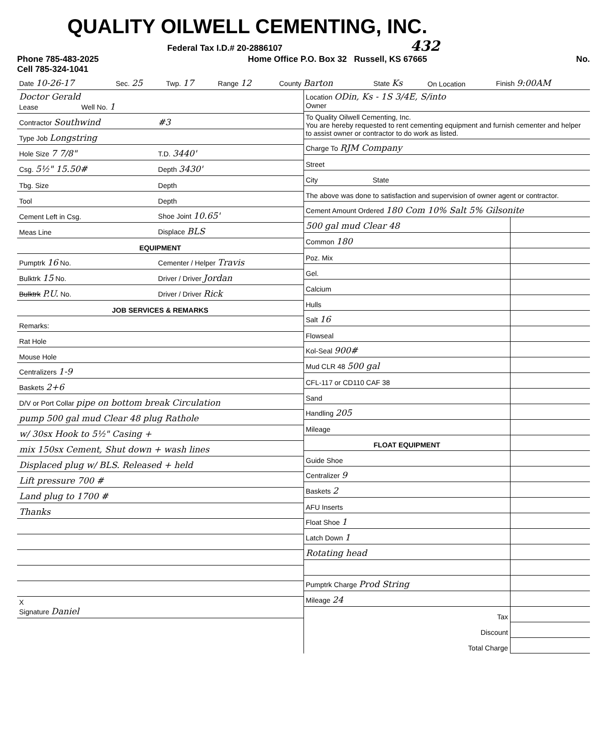QUALITY OILWELL CEMENTING, INC.
Federal Tax I.D.# 20-2886107 432
Phone 785-483-2025
Cell 785-324-1041
Home Office P.O. Box 32 Russell, KS 67665
No.
| Date 10-26-17 | Sec. 25 | Twp. 17 | Range 12 | County Barton | State Ks | On Location | Finish 9:00AM |
| --- | --- | --- | --- | --- | --- | --- | --- |
| Doctor Gerald Lease Well No. 1 | |
| Contractor Southwind | #3 |
| Type Job Longstring | |
| Hole Size 7 7/8" | T.D. 3440' |
| Csg. 5½" 15.50# | Depth 3430' |
| Tbg. Size | Depth |
| Tool | Depth |
| Cement Left in Csg. | Shoe Joint 10.65' |
| Meas Line | Displace BLS |
| EQUIPMENT | |
| Pumptrk 16 No. | Cementer / Helper Travis |
| Bulktrk 15 No. | Driver / Driver Jordan |
| Bulktrk P.U. No. | Driver / Driver Rick |
| JOB SERVICES & REMARKS | |
| Remarks: | |
| Rat Hole | |
| Mouse Hole | |
| Centralizers 1-9 | |
| Baskets 2+6 | |
| D/V or Port Collar pipe on bottom break Circulation | |
| pump 500 gal mud Clear 48 plug Rathole | |
| w/ 30sx Hook to 5½" Casing + | |
| mix 150sx Cement, Shut down + wash lines | |
| Displaced plug w/ BLS. Released + held | |
| Lift pressure 700 # | |
| Land plug to 1700 # | |
| Thanks | |
| X Signature Daniel | |
| Location ODin, Ks - 1S 3/4E, S/into Owner | |
| To Quality Oilwell Cementing, Inc. You are hereby requested to rent cementing equipment and furnish cementer and helper to assist owner or contractor to do work as listed. | |
| Charge To RJM Company | |
| Street | |
| City State | |
| The above was done to satisfaction and supervision of owner agent or contractor. | |
| Cement Amount Ordered 180 Com 10% Salt 5% Gilsonite | |
| 500 gal mud Clear 48 | |
| Common 180 | |
| Poz. Mix | |
| Gel. | |
| Calcium | |
| Hulls | |
| Salt 16 | |
| Flowseal | |
| Kol-Seal 900# | |
| Mud CLR 48 500 gal | |
| CFL-117 or CD110 CAF 38 | |
| Sand | |
| Handling 205 | |
| Mileage | |
| FLOAT EQUIPMENT | |
| Guide Shoe | |
| Centralizer 9 | |
| Baskets 2 | |
| AFU Inserts | |
| Float Shoe 1 | |
| Latch Down 1 | |
| Rotating head | |
| Pumptrk Charge Prod String | |
| Mileage 24 | |
| Tax | |
| Discount | |
| Total Charge | |